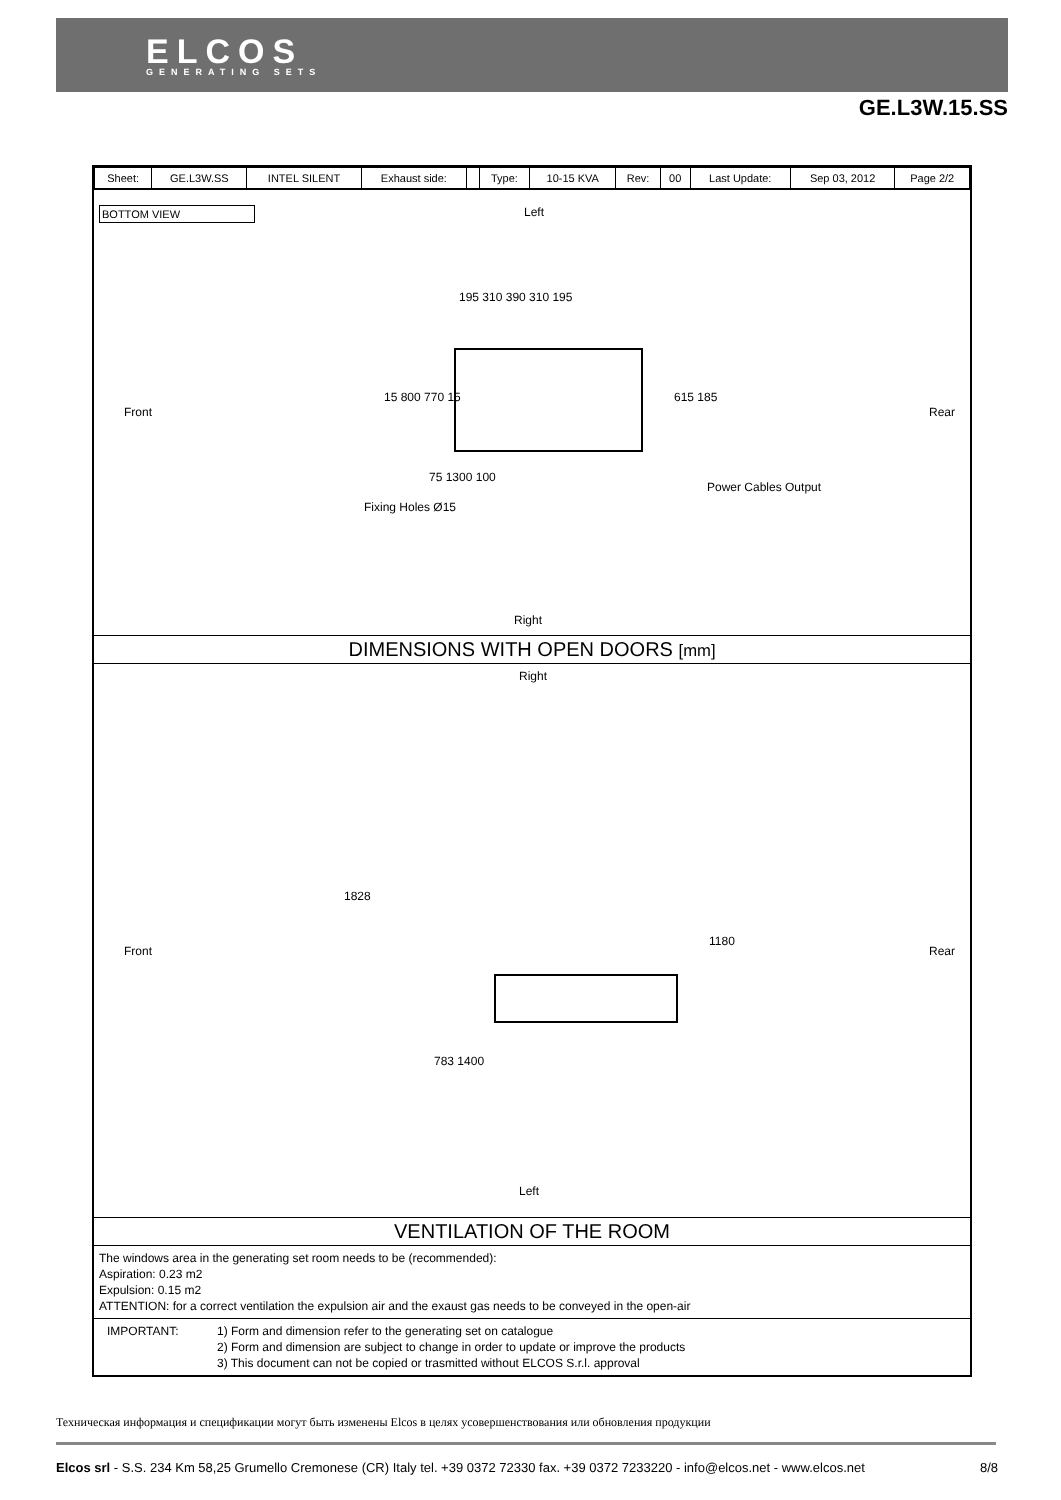ELCOS
GENERATING SETS
GE.L3W.15.SS
| Sheet: | GE.L3W.SS | INTEL SILENT | Exhaust side: | | Type: | 10-15 KVA | Rev: | 00 | Last Update: | Sep 03, 2012 | Page 2/2 |
BOTTOM VIEW Left
Front Rear
195 310 390 310 195
15 800 770 15 615 185
75 1300 100
Power Cables Output
Fixing Holes Ø15
Right
DIMENSIONS WITH OPEN DOORS [mm]
Right
Front Rear
1828
1180
783 1400
Left
VENTILATION OF THE ROOM
The windows area in the generating set room needs to be (recommended):
Aspiration: 0.23 m2
Expulsion: 0.15 m2
ATTENTION: for a correct ventilation the expulsion air and the exaust gas needs to be conveyed in the open-air
IMPORTANT: 1) Form and dimension refer to the generating set on catalogue
2) Form and dimension are subject to change in order to update or improve the products
3) This document can not be copied or trasmitted without ELCOS S.r.l. approval
Техническая информация и спецификации могут быть изменены Elcos в целях усовершенствования или обновления продукции
Elcos srl - S.S. 234 Km 58,25 Grumello Cremonese (CR) Italy tel. +39 0372 72330 fax. +39 0372 7233220 - info@elcos.net - www.elcos.net 8/8